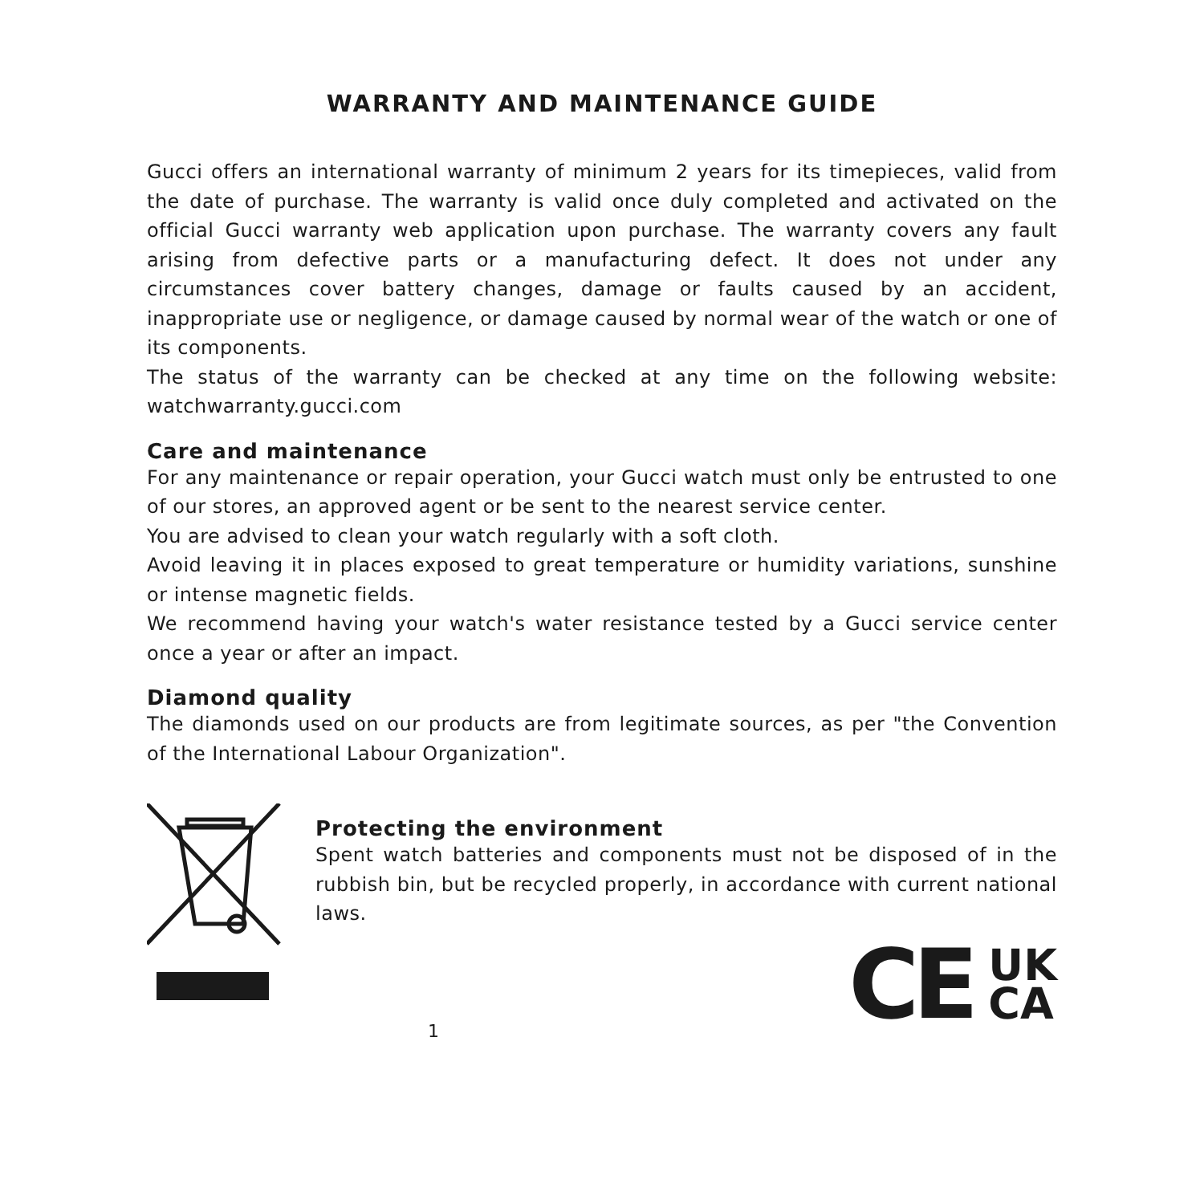WARRANTY AND MAINTENANCE GUIDE
Gucci offers an international warranty of minimum 2 years for its timepieces, valid from the date of purchase. The warranty is valid once duly completed and activated on the official Gucci warranty web application upon purchase. The warranty covers any fault arising from defective parts or a manufacturing defect. It does not under any circumstances cover battery changes, damage or faults caused by an accident, inappropriate use or negligence, or damage caused by normal wear of the watch or one of its components.
The status of the warranty can be checked at any time on the following website: watchwarranty.gucci.com
Care and maintenance
For any maintenance or repair operation, your Gucci watch must only be entrusted to one of our stores, an approved agent or be sent to the nearest service center.
You are advised to clean your watch regularly with a soft cloth.
Avoid leaving it in places exposed to great temperature or humidity variations, sunshine or intense magnetic fields.
We recommend having your watch's water resistance tested by a Gucci service center once a year or after an impact.
Diamond quality
The diamonds used on our products are from legitimate sources, as per "the Convention of the International Labour Organization".
Protecting the environment
Spent watch batteries and components must not be disposed of in the rubbish bin, but be recycled properly, in accordance with current national laws.
1
CE UK
CA